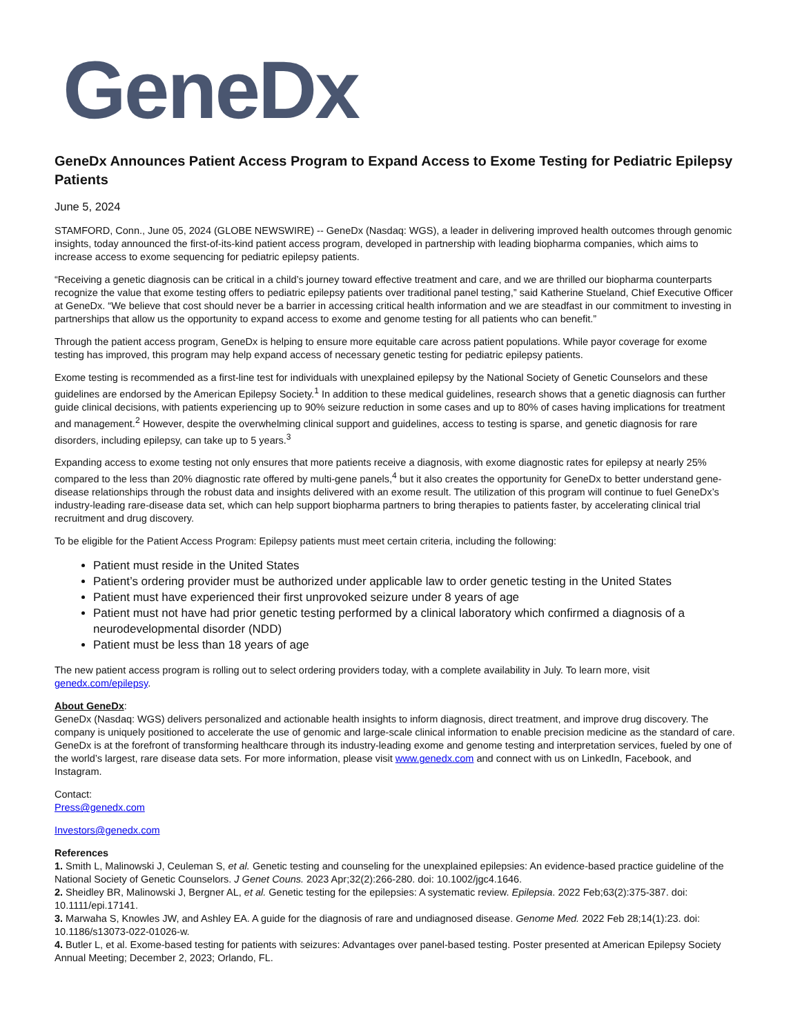GeneDx
GeneDx Announces Patient Access Program to Expand Access to Exome Testing for Pediatric Epilepsy Patients
June 5, 2024
STAMFORD, Conn., June 05, 2024 (GLOBE NEWSWIRE) -- GeneDx (Nasdaq: WGS), a leader in delivering improved health outcomes through genomic insights, today announced the first-of-its-kind patient access program, developed in partnership with leading biopharma companies, which aims to increase access to exome sequencing for pediatric epilepsy patients.
“Receiving a genetic diagnosis can be critical in a child’s journey toward effective treatment and care, and we are thrilled our biopharma counterparts recognize the value that exome testing offers to pediatric epilepsy patients over traditional panel testing,” said Katherine Stueland, Chief Executive Officer at GeneDx. “We believe that cost should never be a barrier in accessing critical health information and we are steadfast in our commitment to investing in partnerships that allow us the opportunity to expand access to exome and genome testing for all patients who can benefit.”
Through the patient access program, GeneDx is helping to ensure more equitable care across patient populations. While payor coverage for exome testing has improved, this program may help expand access of necessary genetic testing for pediatric epilepsy patients.
Exome testing is recommended as a first-line test for individuals with unexplained epilepsy by the National Society of Genetic Counselors and these guidelines are endorsed by the American Epilepsy Society.<sup>1</sup> In addition to these medical guidelines, research shows that a genetic diagnosis can further guide clinical decisions, with patients experiencing up to 90% seizure reduction in some cases and up to 80% of cases having implications for treatment and management.<sup>2</sup> However, despite the overwhelming clinical support and guidelines, access to testing is sparse, and genetic diagnosis for rare disorders, including epilepsy, can take up to 5 years.<sup>3</sup>
Expanding access to exome testing not only ensures that more patients receive a diagnosis, with exome diagnostic rates for epilepsy at nearly 25% compared to the less than 20% diagnostic rate offered by multi-gene panels,<sup>4</sup> but it also creates the opportunity for GeneDx to better understand gene-disease relationships through the robust data and insights delivered with an exome result. The utilization of this program will continue to fuel GeneDx’s industry-leading rare-disease data set, which can help support biopharma partners to bring therapies to patients faster, by accelerating clinical trial recruitment and drug discovery.
To be eligible for the Patient Access Program: Epilepsy patients must meet certain criteria, including the following:
Patient must reside in the United States
Patient’s ordering provider must be authorized under applicable law to order genetic testing in the United States
Patient must have experienced their first unprovoked seizure under 8 years of age
Patient must not have had prior genetic testing performed by a clinical laboratory which confirmed a diagnosis of a neurodevelopmental disorder (NDD)
Patient must be less than 18 years of age
The new patient access program is rolling out to select ordering providers today, with a complete availability in July. To learn more, visit genedx.com/epilepsy.
About GeneDx:
GeneDx (Nasdaq: WGS) delivers personalized and actionable health insights to inform diagnosis, direct treatment, and improve drug discovery. The company is uniquely positioned to accelerate the use of genomic and large-scale clinical information to enable precision medicine as the standard of care. GeneDx is at the forefront of transforming healthcare through its industry-leading exome and genome testing and interpretation services, fueled by one of the world’s largest, rare disease data sets. For more information, please visit www.genedx.com and connect with us on LinkedIn, Facebook, and Instagram.
Contact:
Press@genedx.com
Investors@genedx.com
References
1. Smith L, Malinowski J, Ceuleman S, et al. Genetic testing and counseling for the unexplained epilepsies: An evidence-based practice guideline of the National Society of Genetic Counselors. J Genet Couns. 2023 Apr;32(2):266-280. doi: 10.1002/jgc4.1646.
2. Sheidley BR, Malinowski J, Bergner AL, et al. Genetic testing for the epilepsies: A systematic review. Epilepsia. 2022 Feb;63(2):375-387. doi: 10.1111/epi.17141.
3. Marwaha S, Knowles JW, and Ashley EA. A guide for the diagnosis of rare and undiagnosed disease. Genome Med. 2022 Feb 28;14(1):23. doi: 10.1186/s13073-022-01026-w.
4. Butler L, et al. Exome-based testing for patients with seizures: Advantages over panel-based testing. Poster presented at American Epilepsy Society Annual Meeting; December 2, 2023; Orlando, FL.